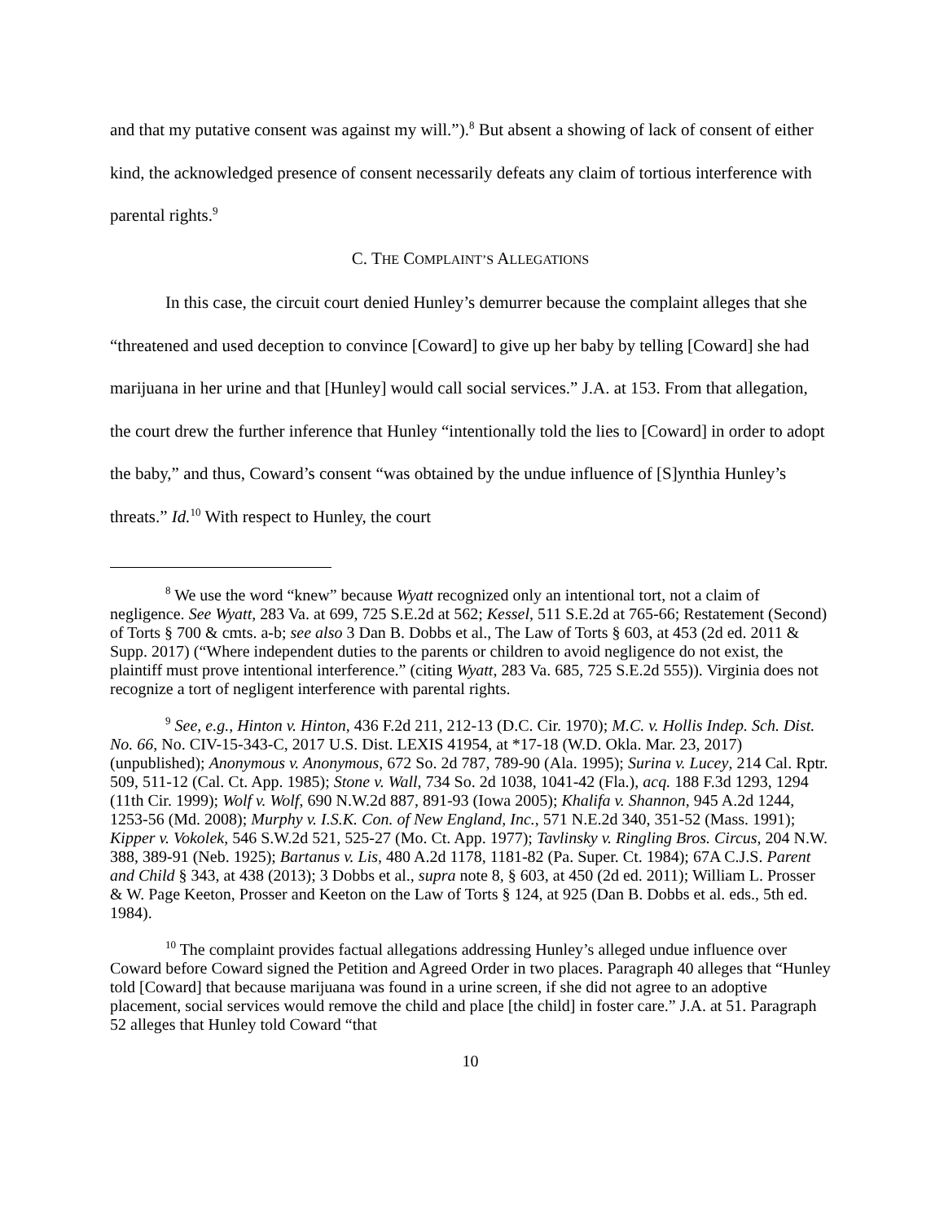and that my putative consent was against my will.”).<sup>8</sup> But absent a showing of lack of consent of either kind, the acknowledged presence of consent necessarily defeats any claim of tortious interference with parental rights.<sup>9</sup>
C. THE COMPLAINT’S ALLEGATIONS
In this case, the circuit court denied Hunley’s demurrer because the complaint alleges that she “threatened and used deception to convince [Coward] to give up her baby by telling [Coward] she had marijuana in her urine and that [Hunley] would call social services.” J.A. at 153. From that allegation, the court drew the further inference that Hunley “intentionally told the lies to [Coward] in order to adopt the baby,” and thus, Coward’s consent “was obtained by the undue influence of [S]ynthia Hunley’s threats.” Id.<sup>10</sup> With respect to Hunley, the court
<sup>8</sup> We use the word “knew” because Wyatt recognized only an intentional tort, not a claim of negligence. See Wyatt, 283 Va. at 699, 725 S.E.2d at 562; Kessel, 511 S.E.2d at 765-66; Restatement (Second) of Torts § 700 & cmts. a-b; see also 3 Dan B. Dobbs et al., The Law of Torts § 603, at 453 (2d ed. 2011 & Supp. 2017) (“Where independent duties to the parents or children to avoid negligence do not exist, the plaintiff must prove intentional interference.” (citing Wyatt, 283 Va. 685, 725 S.E.2d 555)). Virginia does not recognize a tort of negligent interference with parental rights.
<sup>9</sup> See, e.g., Hinton v. Hinton, 436 F.2d 211, 212-13 (D.C. Cir. 1970); M.C. v. Hollis Indep. Sch. Dist. No. 66, No. CIV-15-343-C, 2017 U.S. Dist. LEXIS 41954, at *17-18 (W.D. Okla. Mar. 23, 2017) (unpublished); Anonymous v. Anonymous, 672 So. 2d 787, 789-90 (Ala. 1995); Surina v. Lucey, 214 Cal. Rptr. 509, 511-12 (Cal. Ct. App. 1985); Stone v. Wall, 734 So. 2d 1038, 1041-42 (Fla.), acq. 188 F.3d 1293, 1294 (11th Cir. 1999); Wolf v. Wolf, 690 N.W.2d 887, 891-93 (Iowa 2005); Khalifa v. Shannon, 945 A.2d 1244, 1253-56 (Md. 2008); Murphy v. I.S.K. Con. of New England, Inc., 571 N.E.2d 340, 351-52 (Mass. 1991); Kipper v. Vokolek, 546 S.W.2d 521, 525-27 (Mo. Ct. App. 1977); Tavlinsky v. Ringling Bros. Circus, 204 N.W. 388, 389-91 (Neb. 1925); Bartanus v. Lis, 480 A.2d 1178, 1181-82 (Pa. Super. Ct. 1984); 67A C.J.S. Parent and Child § 343, at 438 (2013); 3 Dobbs et al., supra note 8, § 603, at 450 (2d ed. 2011); William L. Prosser & W. Page Keeton, Prosser and Keeton on the Law of Torts § 124, at 925 (Dan B. Dobbs et al. eds., 5th ed. 1984).
<sup>10</sup> The complaint provides factual allegations addressing Hunley’s alleged undue influence over Coward before Coward signed the Petition and Agreed Order in two places. Paragraph 40 alleges that “Hunley told [Coward] that because marijuana was found in a urine screen, if she did not agree to an adoptive placement, social services would remove the child and place [the child] in foster care.” J.A. at 51. Paragraph 52 alleges that Hunley told Coward “that
10